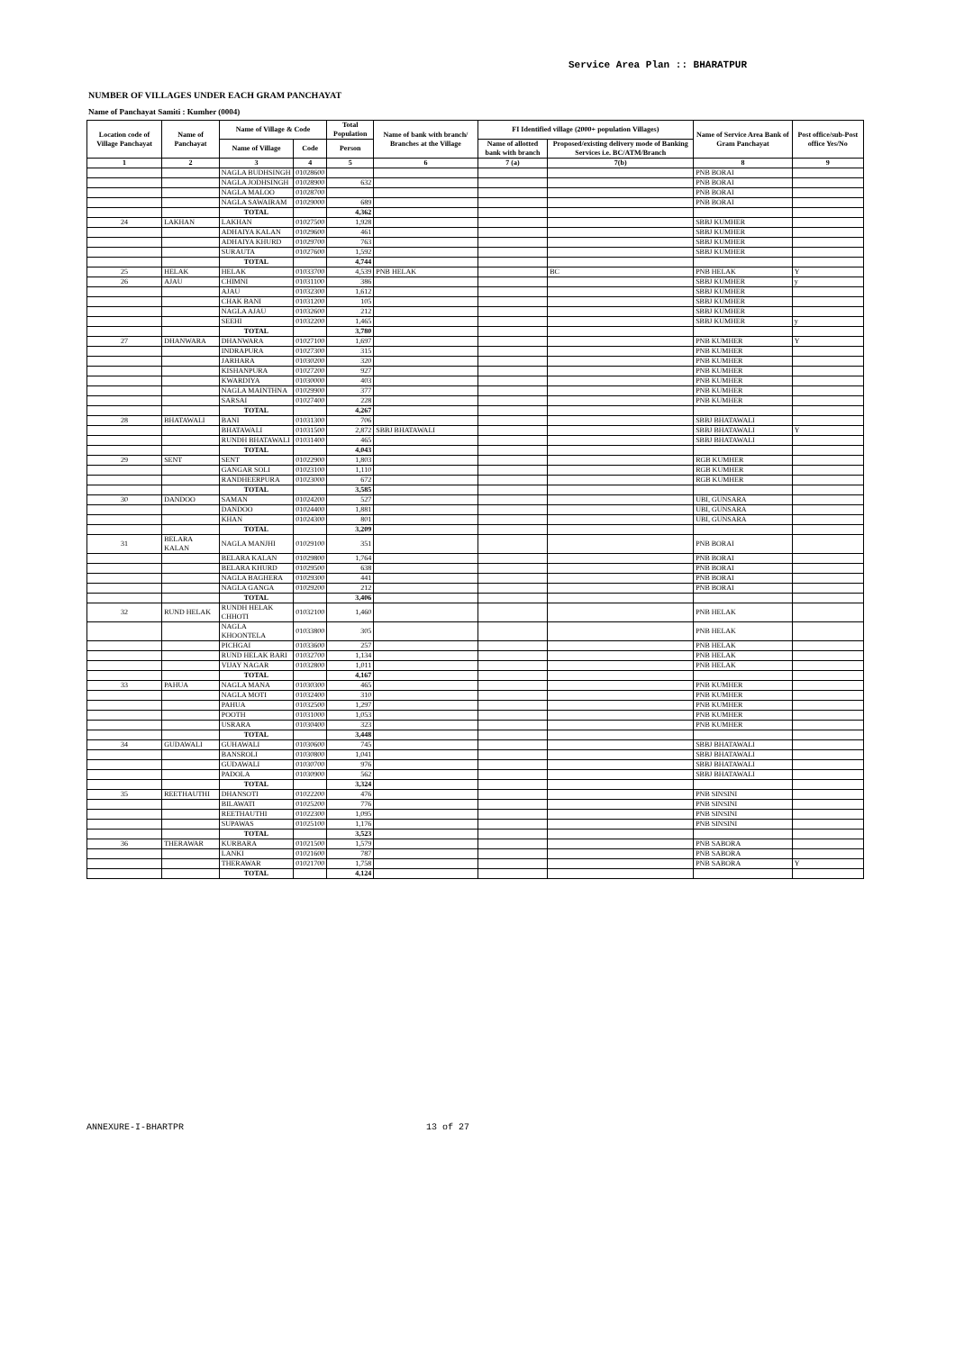Service Area Plan :: BHARATPUR
NUMBER OF VILLAGES UNDER EACH GRAM PANCHAYAT
Name of Panchayat Samiti : Kumher (0004)
| Location code of Village Panchayat | Name of Panchayat | Name of Village & Code | | Total Population | Name of bank with branch/ Branches at the Village | FI Identified village (2000+ population Villages) | | Name of Service Area Bank of Gram Panchayat | Post office/sub-Post office Yes/No |
| --- | --- | --- | --- | --- | --- | --- | --- | --- | --- |
| | | Name of Village | Code | Person | | Name of allotted bank with branch | Proposed/existing delivery mode of Banking Services i.e. BC/ATM/Branch | | |
| 1 | 2 | 3 | 4 | 5 | 6 | 7 (a) | 7(b) | 8 | 9 |
| | | NAGLA BUDHSINGH | 01028600 | | | | | PNB BORAI | |
| | | NAGLA JODHSINGH | 01028900 | 632 | | | | PNB BORAI | |
| | | NAGLA MALOO | 01028700 | | | | | PNB BORAI | |
| | | NAGLA SAWAIRAM | 01029000 | 689 | | | | PNB BORAI | |
| | | TOTAL | | 4,362 | | | | | |
| 24 | LAKHAN | LAKHAN | 01027500 | 1,928 | | | | SBBJ KUMHER | |
| | | ADHAIYA KALAN | 01029600 | 461 | | | | SBBJ KUMHER | |
| | | ADHAIYA KHURD | 01029700 | 763 | | | | SBBJ KUMHER | |
| | | SURAUTA | 01027600 | 1,592 | | | | SBBJ KUMHER | |
| | | TOTAL | | 4,744 | | | | | |
| 25 | HELAK | HELAK | 01033700 | 4,539 | PNB HELAK | | BC | PNB HELAK | Y |
| 26 | AJAU | CHIMNI | 01031100 | 386 | | | | SBBJ KUMHER | y |
| | | AJAU | 01032300 | 1,612 | | | | SBBJ KUMHER | |
| | | CHAK BANI | 01031200 | 105 | | | | SBBJ KUMHER | |
| | | NAGLA AJAU | 01032600 | 212 | | | | SBBJ KUMHER | |
| | | SEEHI | 01032200 | 1,465 | | | | SBBJ KUMHER | y |
| | | TOTAL | | 3,780 | | | | | |
| 27 | DHANWARA | DHANWARA | 01027100 | 1,697 | | | | PNB KUMHER | Y |
| | | INDRAPURA | 01027300 | 315 | | | | PNB KUMHER | |
| | | JARHARA | 01030200 | 320 | | | | PNB KUMHER | |
| | | KISHANPURA | 01027200 | 927 | | | | PNB KUMHER | |
| | | KWARDIYA | 01030000 | 403 | | | | PNB KUMHER | |
| | | NAGLA MAINTHNA | 01029900 | 377 | | | | PNB KUMHER | |
| | | SARSAI | 01027400 | 228 | | | | PNB KUMHER | |
| | | TOTAL | | 4,267 | | | | | |
| 28 | BHATAWALI | BANI | 01031300 | 706 | | | | SBBJ BHATAWALI | |
| | | BHATAWALI | 01031500 | 2,872 | SBBJ BHATAWALI | | | SBBJ BHATAWALI | Y |
| | | RUNDH BHATAWALI | 01031400 | 465 | | | | SBBJ BHATAWALI | |
| | | TOTAL | | 4,043 | | | | | |
| 29 | SENT | SENT | 01022900 | 1,803 | | | | RGB KUMHER | |
| | | GANGAR SOLI | 01023100 | 1,110 | | | | RGB KUMHER | |
| | | RANDHEERPURA | 01023000 | 672 | | | | RGB KUMHER | |
| | | TOTAL | | 3,585 | | | | | |
| 30 | DANDOO | SAMAN | 01024200 | 527 | | | | UBI, GUNSARA | |
| | | DANDOO | 01024400 | 1,881 | | | | UBI, GUNSARA | |
| | | KHAN | 01024300 | 801 | | | | UBI, GUNSARA | |
| | | TOTAL | | 3,209 | | | | | |
| 31 | BELARA KALAN | NAGLA MANJHI | 01029100 | 351 | | | | PNB BORAI | |
| | | BELARA KALAN | 01029800 | 1,764 | | | | PNB BORAI | |
| | | BELARA KHURD | 01029500 | 638 | | | | PNB BORAI | |
| | | NAGLA BAGHERA | 01029300 | 441 | | | | PNB BORAI | |
| | | NAGLA GANGA | 01029200 | 212 | | | | PNB BORAI | |
| | | TOTAL | | 3,406 | | | | | |
| 32 | RUND HELAK | RUNDH HELAK CHHOTI | 01032100 | 1,460 | | | | PNB HELAK | |
| | | NAGLA KHOONTELA | 01033800 | 305 | | | | PNB HELAK | |
| | | PICHGAI | 01033600 | 257 | | | | PNB HELAK | |
| | | RUND HELAK BARI | 01032700 | 1,134 | | | | PNB HELAK | |
| | | VIJAY NAGAR | 01032800 | 1,011 | | | | PNB HELAK | |
| | | TOTAL | | 4,167 | | | | | |
| 33 | PAHUA | NAGLA MANA | 01030300 | 465 | | | | PNB KUMHER | |
| | | NAGLA MOTI | 01032400 | 310 | | | | PNB KUMHER | |
| | | PAHUA | 01032500 | 1,297 | | | | PNB KUMHER | |
| | | POOTH | 01031000 | 1,053 | | | | PNB KUMHER | |
| | | USRARA | 01030400 | 323 | | | | PNB KUMHER | |
| | | TOTAL | | 3,448 | | | | | |
| 34 | GUDAWALI | GUHAWALI | 01030600 | 745 | | | | SBBJ BHATAWALI | |
| | | BANSROLI | 01030800 | 1,041 | | | | SBBJ BHATAWALI | |
| | | GUDAWALI | 01030700 | 976 | | | | SBBJ BHATAWALI | |
| | | PADOLA | 01030900 | 562 | | | | SBBJ BHATAWALI | |
| | | TOTAL | | 3,324 | | | | | |
| 35 | REETHAUTHI | DHANSOTI | 01022200 | 476 | | | | PNB SINSINI | |
| | | BILAWATI | 01025200 | 776 | | | | PNB SINSINI | |
| | | REETHAUTHI | 01022300 | 1,095 | | | | PNB SINSINI | |
| | | SUPAWAS | 01025100 | 1,176 | | | | PNB SINSINI | |
| | | TOTAL | | 3,523 | | | | | |
| 36 | THERAWAR | KURBARA | 01021500 | 1,579 | | | | PNB SABORA | |
| | | LANKI | 01021600 | 787 | | | | PNB SABORA | |
| | | THERAWAR | 01021700 | 1,758 | | | | PNB SABORA | Y |
| | | TOTAL | | 4,124 | | | | | |
ANNEXURE-I-BHARTPR 13 of 27